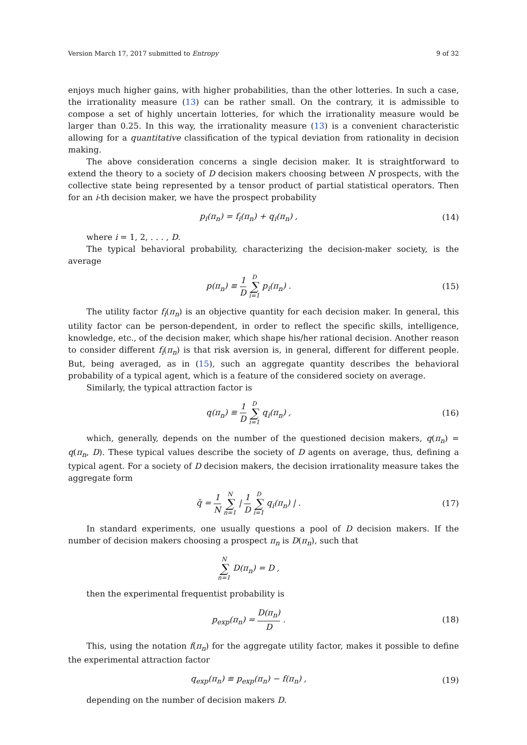Version March 17, 2017 submitted to Entropy 9 of 32
enjoys much higher gains, with higher probabilities, than the other lotteries. In such a case, the irrationality measure (13) can be rather small. On the contrary, it is admissible to compose a set of highly uncertain lotteries, for which the irrationality measure would be larger than 0.25. In this way, the irrationality measure (13) is a convenient characteristic allowing for a quantitative classification of the typical deviation from rationality in decision making.
The above consideration concerns a single decision maker. It is straightforward to extend the theory to a society of D decision makers choosing between N prospects, with the collective state being represented by a tensor product of partial statistical operators. Then for an i-th decision maker, we have the prospect probability
p<sub>i</sub>(π<sub>n</sub>) = f<sub>i</sub>(π<sub>n</sub>) + q<sub>i</sub>(π<sub>n</sub>) , (14)
where i = 1, 2, . . . , D.
The typical behavioral probability, characterizing the decision-maker society, is the average
p(π<sub>n</sub>) ≡ 1 D D ∑ i=1 p<sub>i</sub>(π<sub>n</sub>) . (15)
The utility factor f<sub>i</sub>(π<sub>n</sub>) is an objective quantity for each decision maker. In general, this utility factor can be person-dependent, in order to reflect the specific skills, intelligence, knowledge, etc., of the decision maker, which shape his/her rational decision. Another reason to consider different f<sub>i</sub>(π<sub>n</sub>) is that risk aversion is, in general, different for different people. But, being averaged, as in (15), such an aggregate quantity describes the behavioral probability of a typical agent, which is a feature of the considered society on average.
Similarly, the typical attraction factor is
q(π<sub>n</sub>) ≡ 1 D D ∑ i=1 q<sub>i</sub>(π<sub>n</sub>) , (16)
which, generally, depends on the number of the questioned decision makers, q(π<sub>n</sub>) = q(π<sub>n</sub>, D). These typical values describe the society of D agents on average, thus, defining a typical agent. For a society of D decision makers, the decision irrationality measure takes the aggregate form
q̄ = 1 N N ∑ n=1 | 1 D D ∑ i=1 q<sub>i</sub>(π<sub>n</sub>) | .
(17)
In standard experiments, one usually questions a pool of D decision makers. If the number of decision makers choosing a prospect π<sub>n</sub> is D(π<sub>n</sub>), such that
N ∑ n=1 D(π<sub>n</sub>) = D ,
then the experimental frequentist probability is
p<sub>exp</sub>(π<sub>n</sub>) = D(π<sub>n</sub>) D . (18)
This, using the notation f(π<sub>n</sub>) for the aggregate utility factor, makes it possible to define the experimental attraction factor
q<sub>exp</sub>(π<sub>n</sub>) ≡ p<sub>exp</sub>(π<sub>n</sub>) − f(π<sub>n</sub>) , (19)
depending on the number of decision makers D.